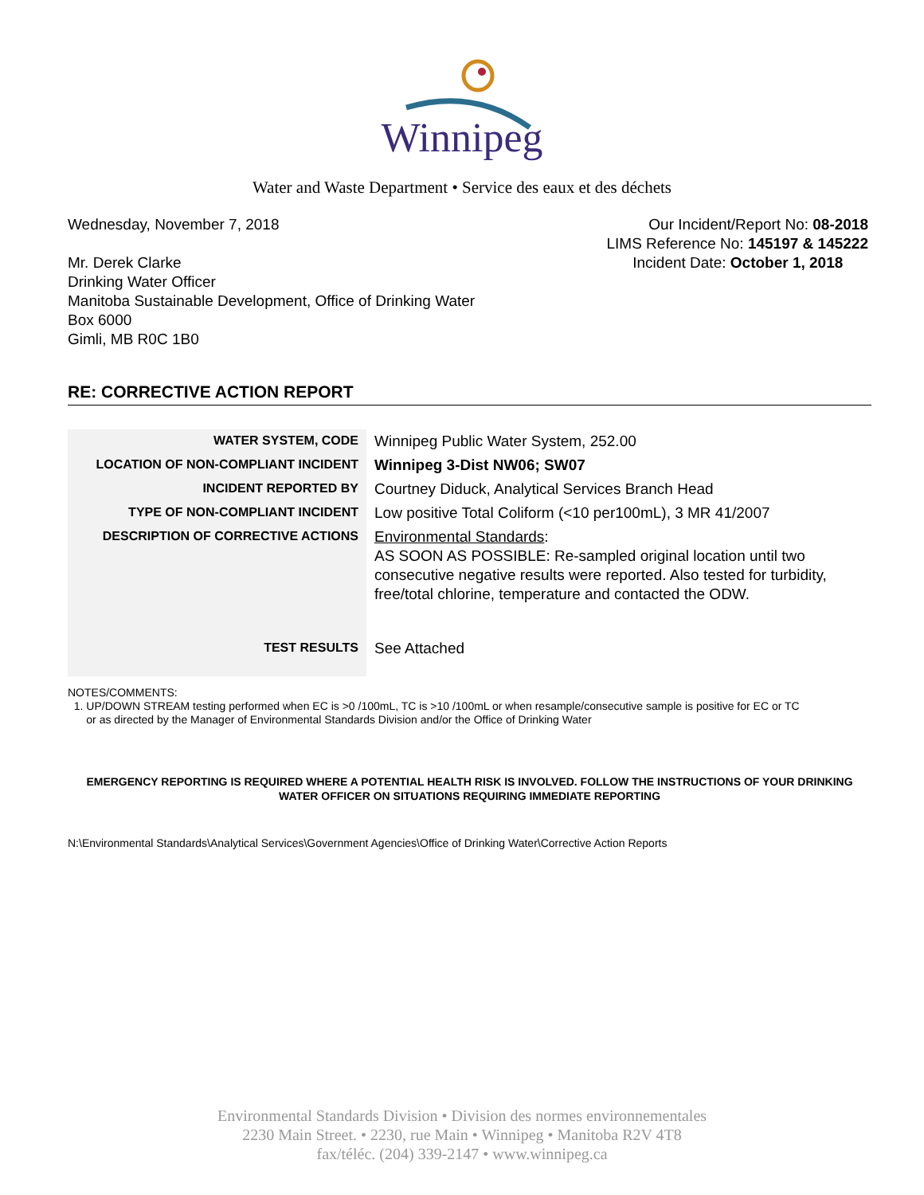Winnipeg
Water and Waste Department • Service des eaux et des déchets
Wednesday, November 7, 2018 Our Incident/Report No: 08-2018
LIMS Reference No: 145197 & 145222
Incident Date: October 1, 2018
Mr. Derek Clarke
Drinking Water Officer
Manitoba Sustainable Development, Office of Drinking Water
Box 6000
Gimli, MB R0C 1B0
RE: CORRECTIVE ACTION REPORT
| WATER SYSTEM, CODE | Winnipeg Public Water System, 252.00 |
| LOCATION OF NON-COMPLIANT INCIDENT | Winnipeg 3-Dist NW06; SW07 |
| INCIDENT REPORTED BY | Courtney Diduck, Analytical Services Branch Head |
| TYPE OF NON-COMPLIANT INCIDENT | Low positive Total Coliform (<10 per100mL), 3 MR 41/2007 |
| DESCRIPTION OF CORRECTIVE ACTIONS | Environmental Standards : AS SOON AS POSSIBLE: Re-sampled original location until two consecutive negative results were reported. Also tested for turbidity, free/total chlorine, temperature and contacted the ODW. |
| TEST RESULTS | See Attached |
NOTES/COMMENTS:
1. UP/DOWN STREAM testing performed when EC is >0 /100mL, TC is >10 /100mL or when resample/consecutive sample is positive for EC or TC
or as directed by the Manager of Environmental Standards Division and/or the Office of Drinking Water
EMERGENCY REPORTING IS REQUIRED WHERE A POTENTIAL HEALTH RISK IS INVOLVED. FOLLOW THE INSTRUCTIONS OF YOUR DRINKING WATER OFFICER ON SITUATIONS REQUIRING IMMEDIATE REPORTING
N:\Environmental Standards\Analytical Services\Government Agencies\Office of Drinking Water\Corrective Action Reports
Environmental Standards Division • Division des normes environnementales
2230 Main Street. • 2230, rue Main • Winnipeg • Manitoba R2V 4T8
fax/téléc. (204) 339-2147 • www.winnipeg.ca